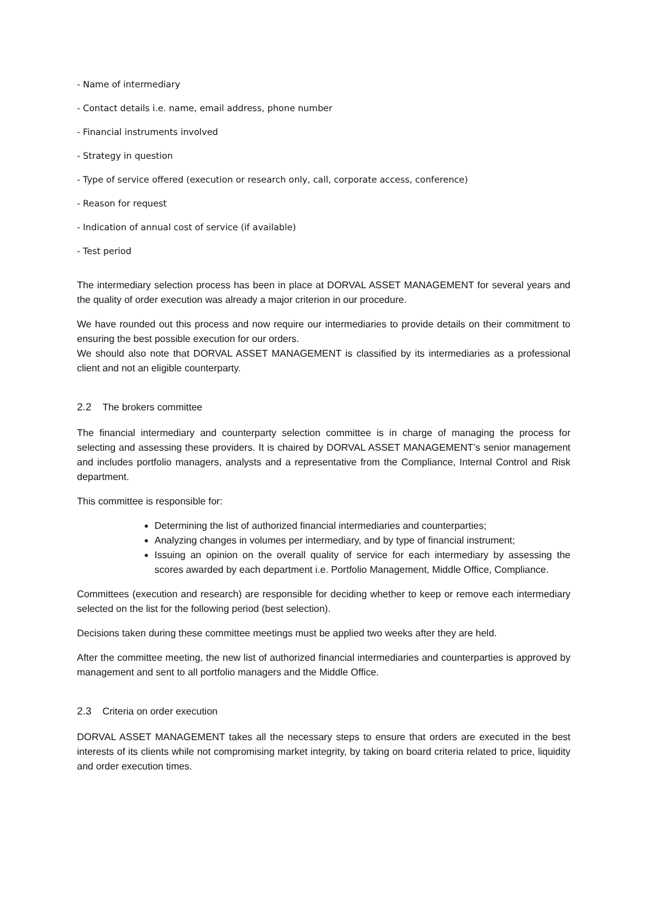- Name of intermediary
- Contact details i.e. name, email address, phone number
- Financial instruments involved
- Strategy in question
- Type of service offered (execution or research only, call, corporate access, conference)
- Reason for request
- Indication of annual cost of service (if available)
- Test period
The intermediary selection process has been in place at DORVAL ASSET MANAGEMENT for several years and the quality of order execution was already a major criterion in our procedure.
We have rounded out this process and now require our intermediaries to provide details on their commitment to ensuring the best possible execution for our orders.
We should also note that DORVAL ASSET MANAGEMENT is classified by its intermediaries as a professional client and not an eligible counterparty.
2.2 The brokers committee
The financial intermediary and counterparty selection committee is in charge of managing the process for selecting and assessing these providers. It is chaired by DORVAL ASSET MANAGEMENT’s senior management and includes portfolio managers, analysts and a representative from the Compliance, Internal Control and Risk department.
This committee is responsible for:
Determining the list of authorized financial intermediaries and counterparties;
Analyzing changes in volumes per intermediary, and by type of financial instrument;
Issuing an opinion on the overall quality of service for each intermediary by assessing the scores awarded by each department i.e. Portfolio Management, Middle Office, Compliance.
Committees (execution and research) are responsible for deciding whether to keep or remove each intermediary selected on the list for the following period (best selection).
Decisions taken during these committee meetings must be applied two weeks after they are held.
After the committee meeting, the new list of authorized financial intermediaries and counterparties is approved by management and sent to all portfolio managers and the Middle Office.
2.3 Criteria on order execution
DORVAL ASSET MANAGEMENT takes all the necessary steps to ensure that orders are executed in the best interests of its clients while not compromising market integrity, by taking on board criteria related to price, liquidity and order execution times.